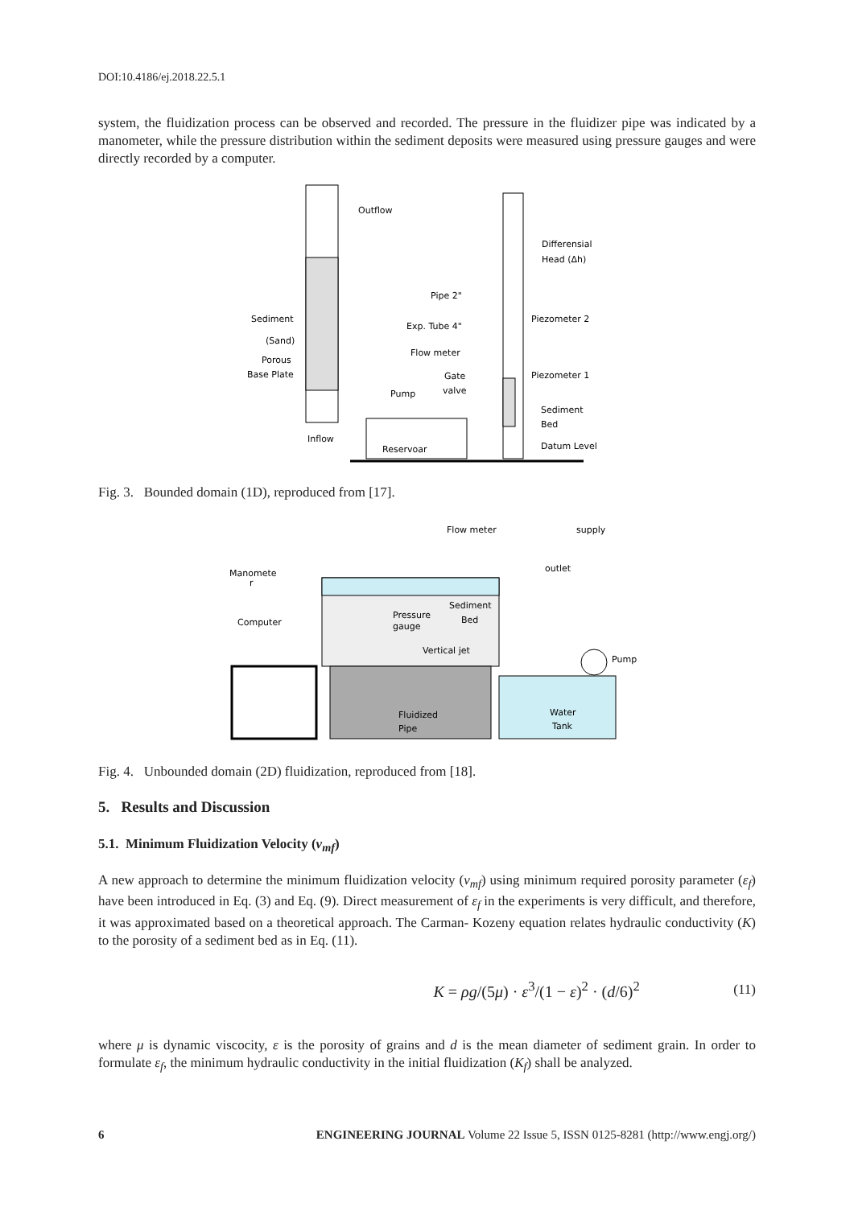DOI:10.4186/ej.2018.22.5.1
system, the fluidization process can be observed and recorded. The pressure in the fluidizer pipe was indicated by a manometer, while the pressure distribution within the sediment deposits were measured using pressure gauges and were directly recorded by a computer.
Outflow
Sediment
(Sand)
Porous
Base Plate
Inflow
Pipe 2"
Exp. Tube 4"
Flow meter
Gate
valve
Pump
Reservoar
Differensial
Head (Δh)
Piezometer 2
Piezometer 1
Sediment
Bed
Datum Level
Fig. 3. Bounded domain (1D), reproduced from [17].
Flow meter
supply
outlet
Manomete
r
Computer
Sediment
Bed
Pressure
gauge
Vertical jet
Pump
Fluidized
Pipe
Water
Tank
Fig. 4. Unbounded domain (2D) fluidization, reproduced from [18].
5. Results and Discussion
5.1. Minimum Fluidization Velocity (v<sub>mf</sub>)
A new approach to determine the minimum fluidization velocity (v<sub>mf</sub>) using minimum required porosity parameter (ε<sub>f</sub>) have been introduced in Eq. (3) and Eq. (9). Direct measurement of ε<sub>f</sub> in the experiments is very difficult, and therefore, it was approximated based on a theoretical approach. The Carman- Kozeny equation relates hydraulic conductivity (K) to the porosity of a sediment bed as in Eq. (11).
K = ρg/(5μ) · ε<sup>3</sup>/(1 − ε)<sup>2</sup> · (d/6)<sup>2</sup> (11)
where μ is dynamic viscocity, ε is the porosity of grains and d is the mean diameter of sediment grain. In order to formulate ε<sub>f</sub>, the minimum hydraulic conductivity in the initial fluidization (K<sub>f</sub>) shall be analyzed.
6 ENGINEERING JOURNAL Volume 22 Issue 5, ISSN 0125-8281 (http://www.engj.org/)